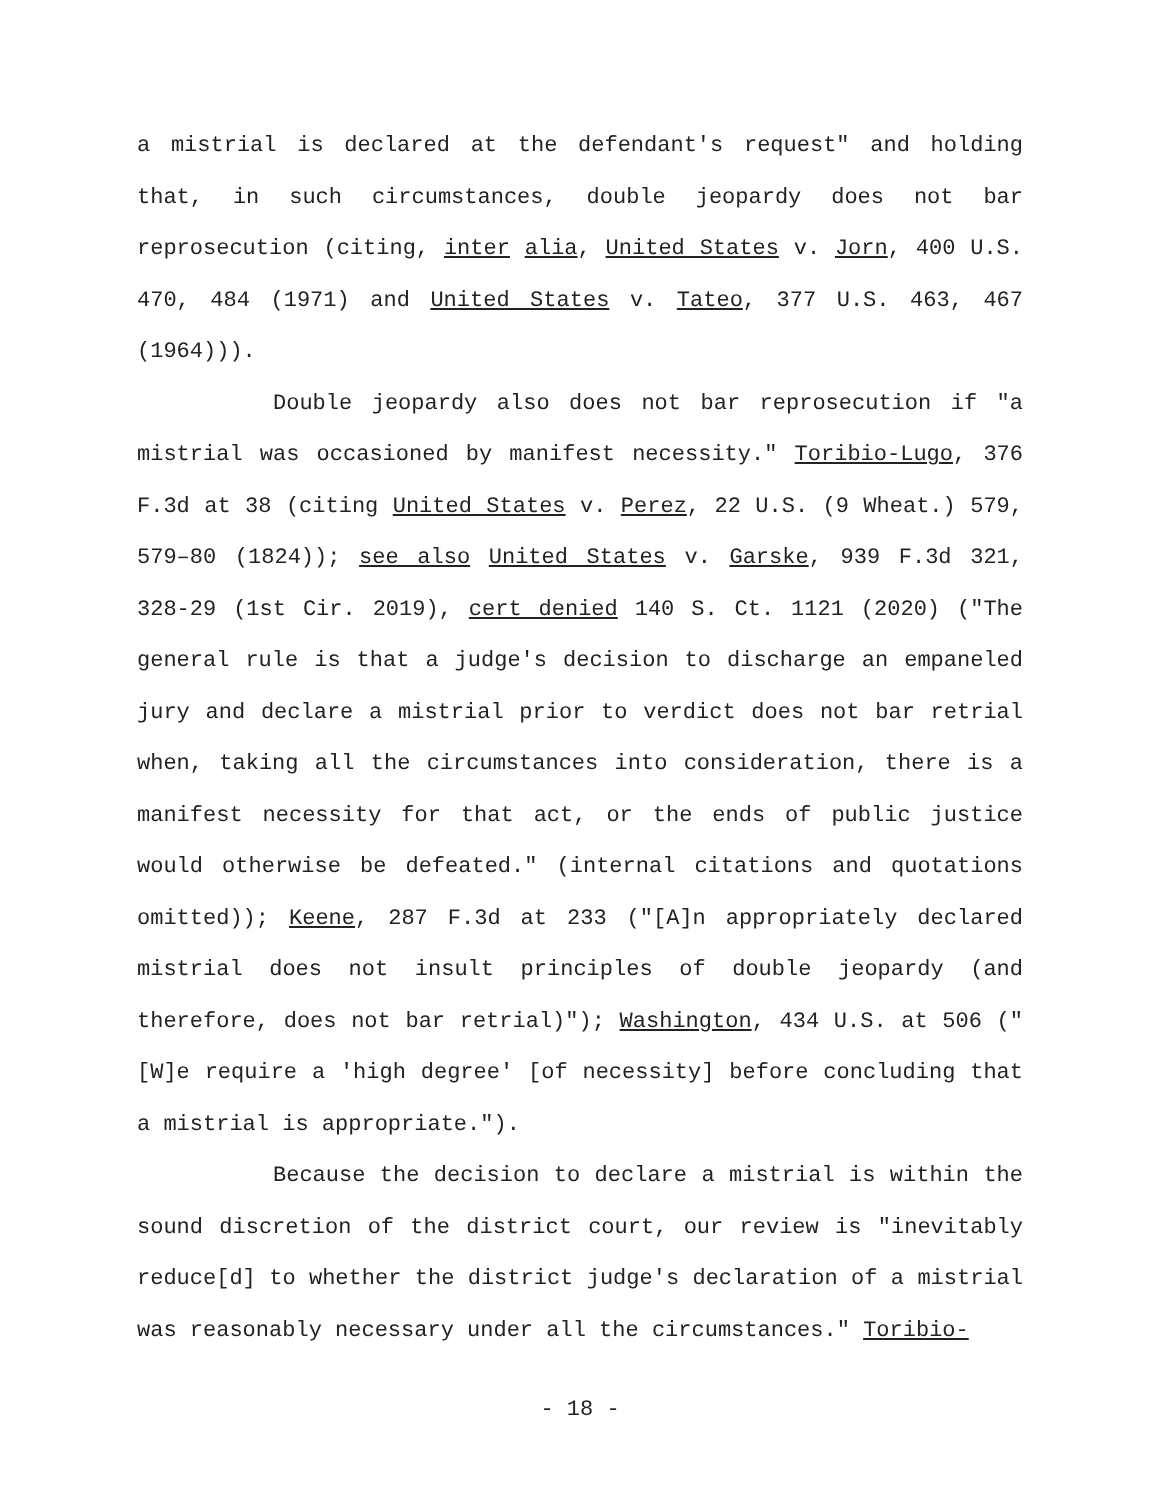a mistrial is declared at the defendant's request" and holding that, in such circumstances, double jeopardy does not bar reprosecution (citing, inter alia, United States v. Jorn, 400 U.S. 470, 484 (1971) and United States v. Tateo, 377 U.S. 463, 467 (1964))).
Double jeopardy also does not bar reprosecution if "a mistrial was occasioned by manifest necessity." Toribio-Lugo, 376 F.3d at 38 (citing United States v. Perez, 22 U.S. (9 Wheat.) 579, 579–80 (1824)); see also United States v. Garske, 939 F.3d 321, 328-29 (1st Cir. 2019), cert denied 140 S. Ct. 1121 (2020) ("The general rule is that a judge's decision to discharge an empaneled jury and declare a mistrial prior to verdict does not bar retrial when, taking all the circumstances into consideration, there is a manifest necessity for that act, or the ends of public justice would otherwise be defeated." (internal citations and quotations omitted)); Keene, 287 F.3d at 233 ("[A]n appropriately declared mistrial does not insult principles of double jeopardy (and therefore, does not bar retrial)"); Washington, 434 U.S. at 506 ("[W]e require a 'high degree' [of necessity] before concluding that a mistrial is appropriate.").
Because the decision to declare a mistrial is within the sound discretion of the district court, our review is "inevitably reduce[d] to whether the district judge's declaration of a mistrial was reasonably necessary under all the circumstances." Toribio-
- 18 -